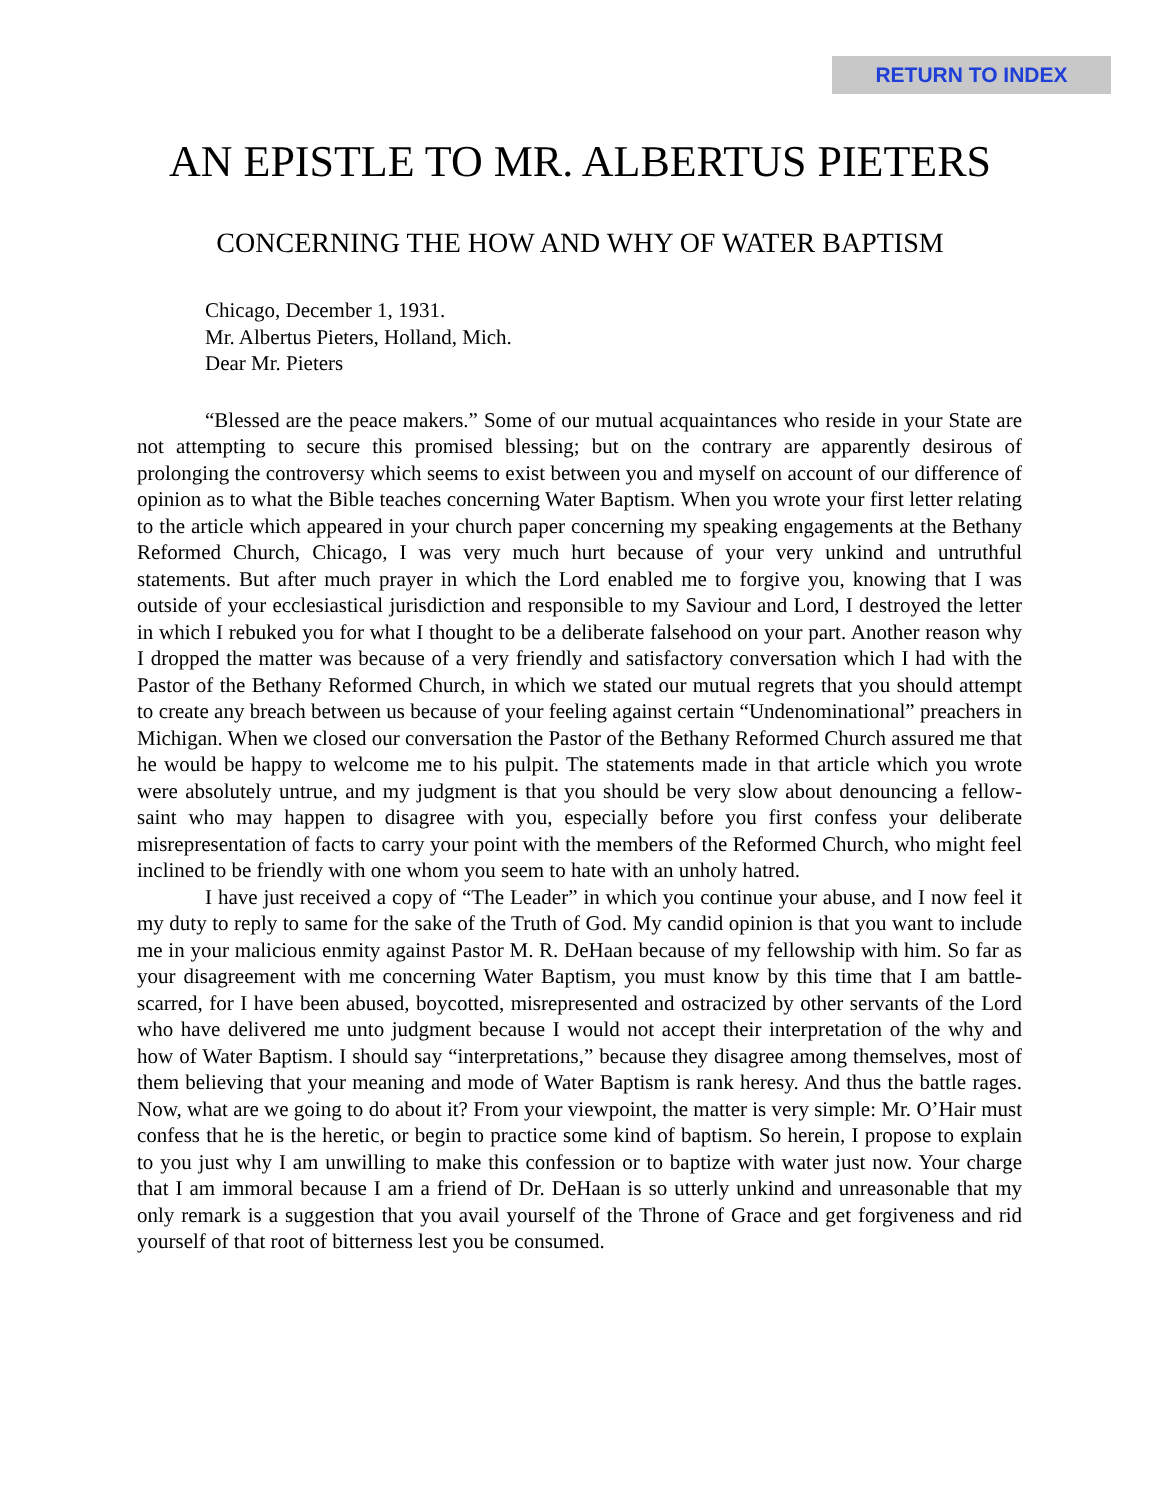RETURN TO INDEX
AN EPISTLE TO MR. ALBERTUS PIETERS
CONCERNING THE HOW AND WHY OF WATER BAPTISM
Chicago, December 1, 1931.
Mr. Albertus Pieters, Holland, Mich.
Dear Mr. Pieters
“Blessed are the peace makers.” Some of our mutual acquaintances who reside in your State are not attempting to secure this promised blessing; but on the contrary are apparently desirous of prolonging the controversy which seems to exist between you and myself on account of our difference of opinion as to what the Bible teaches concerning Water Baptism. When you wrote your first letter relating to the article which appeared in your church paper concerning my speaking engagements at the Bethany Reformed Church, Chicago, I was very much hurt because of your very unkind and untruthful statements. But after much prayer in which the Lord enabled me to forgive you, knowing that I was outside of your ecclesiastical jurisdiction and responsible to my Saviour and Lord, I destroyed the letter in which I rebuked you for what I thought to be a deliberate falsehood on your part. Another reason why I dropped the matter was because of a very friendly and satisfactory conversation which I had with the Pastor of the Bethany Reformed Church, in which we stated our mutual regrets that you should attempt to create any breach between us because of your feeling against certain “Undenominational” preachers in Michigan. When we closed our conversation the Pastor of the Bethany Reformed Church assured me that he would be happy to welcome me to his pulpit. The statements made in that article which you wrote were absolutely untrue, and my judgment is that you should be very slow about denouncing a fellow-saint who may happen to disagree with you, especially before you first confess your deliberate misrepresentation of facts to carry your point with the members of the Reformed Church, who might feel inclined to be friendly with one whom you seem to hate with an unholy hatred.
I have just received a copy of “The Leader” in which you continue your abuse, and I now feel it my duty to reply to same for the sake of the Truth of God. My candid opinion is that you want to include me in your malicious enmity against Pastor M. R. DeHaan because of my fellowship with him. So far as your disagreement with me concerning Water Baptism, you must know by this time that I am battle-scarred, for I have been abused, boycotted, misrepresented and ostracized by other servants of the Lord who have delivered me unto judgment because I would not accept their interpretation of the why and how of Water Baptism. I should say “interpretations,” because they disagree among themselves, most of them believing that your meaning and mode of Water Baptism is rank heresy. And thus the battle rages. Now, what are we going to do about it? From your viewpoint, the matter is very simple: Mr. O’Hair must confess that he is the heretic, or begin to practice some kind of baptism. So herein, I propose to explain to you just why I am unwilling to make this confession or to baptize with water just now. Your charge that I am immoral because I am a friend of Dr. DeHaan is so utterly unkind and unreasonable that my only remark is a suggestion that you avail yourself of the Throne of Grace and get forgiveness and rid yourself of that root of bitterness lest you be consumed.